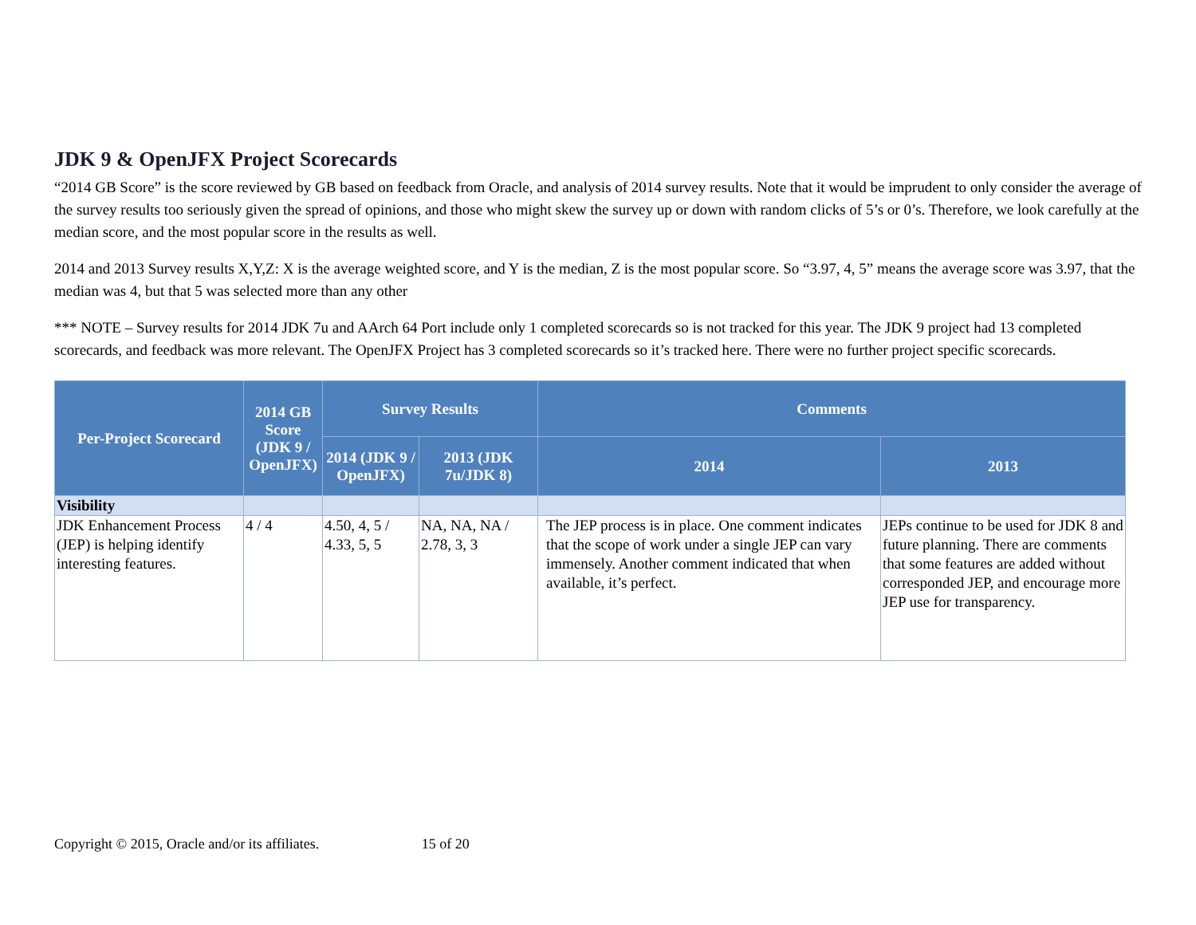JDK 9 & OpenJFX Project Scorecards
“2014 GB Score” is the score reviewed by GB based on feedback from Oracle, and analysis of 2014 survey results. Note that it would be imprudent to only consider the average of the survey results too seriously given the spread of opinions, and those who might skew the survey up or down with random clicks of 5’s or 0’s. Therefore, we look carefully at the median score, and the most popular score in the results as well.
2014 and 2013 Survey results X,Y,Z: X is the average weighted score, and Y is the median, Z is the most popular score. So “3.97, 4, 5” means the average score was 3.97, that the median was 4, but that 5 was selected more than any other
*** NOTE – Survey results for 2014 JDK 7u and AArch 64 Port include only 1 completed scorecards so is not tracked for this year. The JDK 9 project had 13 completed scorecards, and feedback was more relevant. The OpenJFX Project has 3 completed scorecards so it’s tracked here. There were no further project specific scorecards.
| Per-Project Scorecard | 2014 GB Score (JDK 9 / OpenJFX) | Survey Results | | Comments | |
| --- | --- | --- | --- | --- | --- |
| | | 2014 (JDK 9 / OpenJFX) | 2013 (JDK 7u/JDK 8) | 2014 | 2013 |
| Visibility | | | | | |
| JDK Enhancement Process (JEP) is helping identify interesting features. | 4 / 4 | 4.50, 4, 5 / 4.33, 5, 5 | NA, NA, NA / 2.78, 3, 3 | The JEP process is in place. One comment indicates that the scope of work under a single JEP can vary immensely. Another comment indicated that when available, it’s perfect. | JEPs continue to be used for JDK 8 and future planning. There are comments that some features are added without corresponded JEP, and encourage more JEP use for transparency. |
Copyright © 2015, Oracle and/or its affiliates. 15 of 20